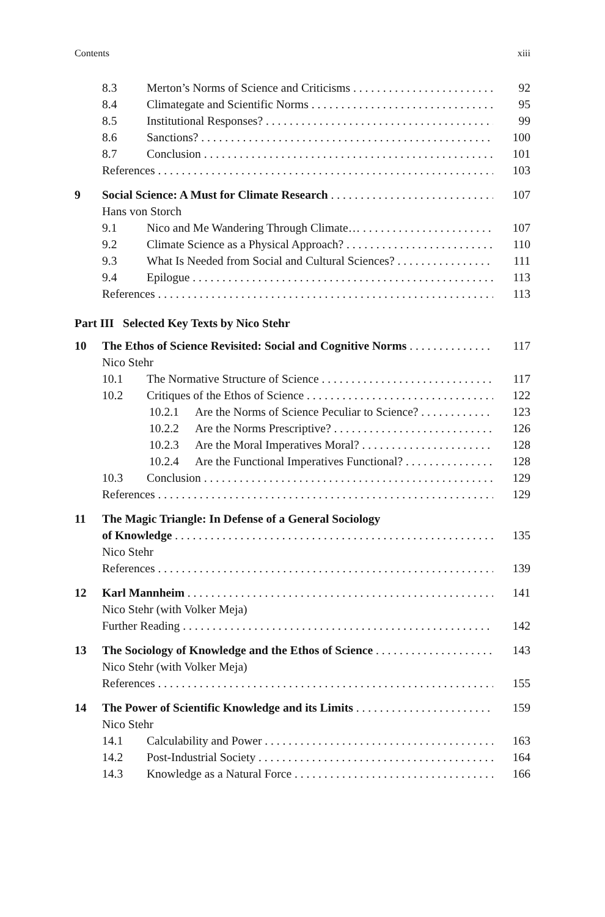Contents xiii
8.3 Merton’s Norms of Science and Criticisms 92
8.4 Climategate and Scientific Norms 95
8.5 Institutional Responses? 99
8.6 Sanctions? 100
8.7 Conclusion 101
References 103
9 Social Science: A Must for Climate Research 107
Hans von Storch
9.1 Nico and Me Wandering Through Climate… 107
9.2 Climate Science as a Physical Approach? 110
9.3 What Is Needed from Social and Cultural Sciences? 111
9.4 Epilogue 113
References 113
Part III Selected Key Texts by Nico Stehr
10 The Ethos of Science Revisited: Social and Cognitive Norms 117
Nico Stehr
10.1 The Normative Structure of Science 117
10.2 Critiques of the Ethos of Science 122
10.2.1 Are the Norms of Science Peculiar to Science? 123
10.2.2 Are the Norms Prescriptive? 126
10.2.3 Are the Moral Imperatives Moral? 128
10.2.4 Are the Functional Imperatives Functional? 128
10.3 Conclusion 129
References 129
11 The Magic Triangle: In Defense of a General Sociology
of Knowledge 135
Nico Stehr
References 139
12 Karl Mannheim 141
Nico Stehr (with Volker Meja)
Further Reading 142
13 The Sociology of Knowledge and the Ethos of Science 143
Nico Stehr (with Volker Meja)
References 155
14 The Power of Scientific Knowledge and its Limits 159
Nico Stehr
14.1 Calculability and Power 163
14.2 Post-Industrial Society 164
14.3 Knowledge as a Natural Force 166